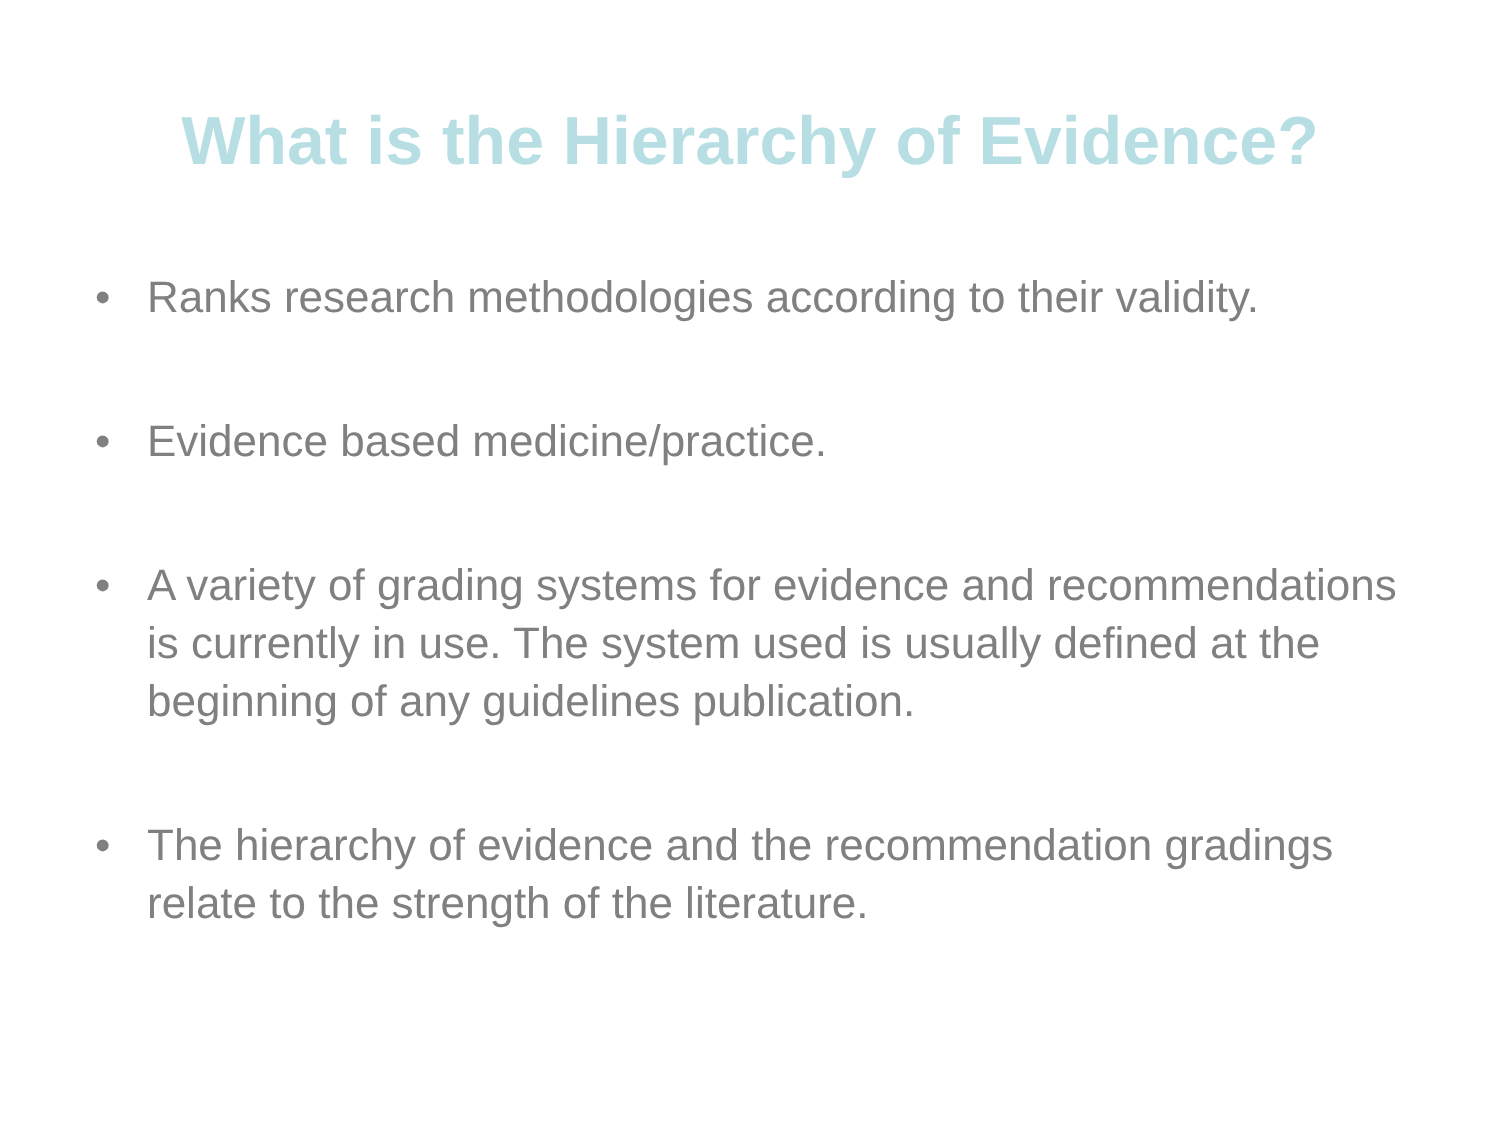What is the Hierarchy of Evidence?
• Ranks research methodologies according to their validity.
• Evidence based medicine/practice.
• A variety of grading systems for evidence and recommendations is currently in use. The system used is usually defined at the beginning of any guidelines publication.
• The hierarchy of evidence and the recommendation gradings relate to the strength of the literature.